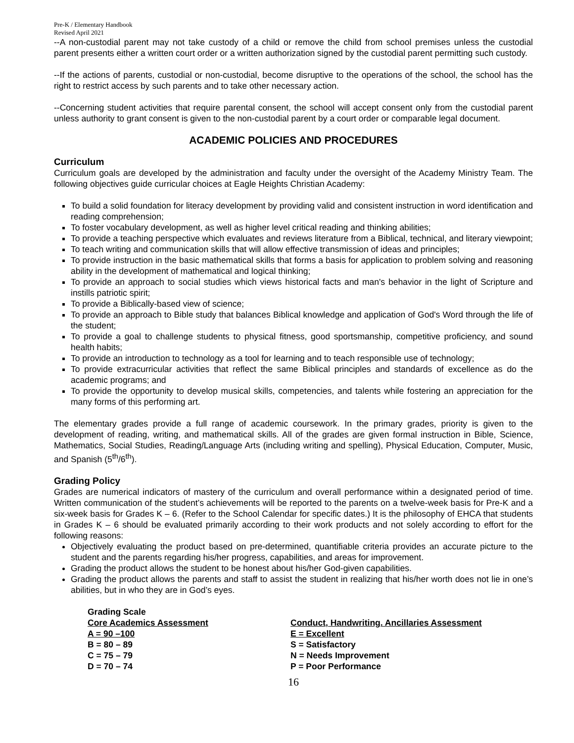Pre-K / Elementary Handbook
Revised April 2021
--A non-custodial parent may not take custody of a child or remove the child from school premises unless the custodial parent presents either a written court order or a written authorization signed by the custodial parent permitting such custody.
--If the actions of parents, custodial or non-custodial, become disruptive to the operations of the school, the school has the right to restrict access by such parents and to take other necessary action.
--Concerning student activities that require parental consent, the school will accept consent only from the custodial parent unless authority to grant consent is given to the non-custodial parent by a court order or comparable legal document.
ACADEMIC POLICIES AND PROCEDURES
Curriculum
Curriculum goals are developed by the administration and faculty under the oversight of the Academy Ministry Team. The following objectives guide curricular choices at Eagle Heights Christian Academy:
To build a solid foundation for literacy development by providing valid and consistent instruction in word identification and reading comprehension;
To foster vocabulary development, as well as higher level critical reading and thinking abilities;
To provide a teaching perspective which evaluates and reviews literature from a Biblical, technical, and literary viewpoint;
To teach writing and communication skills that will allow effective transmission of ideas and principles;
To provide instruction in the basic mathematical skills that forms a basis for application to problem solving and reasoning ability in the development of mathematical and logical thinking;
To provide an approach to social studies which views historical facts and man's behavior in the light of Scripture and instills patriotic spirit;
To provide a Biblically-based view of science;
To provide an approach to Bible study that balances Biblical knowledge and application of God's Word through the life of the student;
To provide a goal to challenge students to physical fitness, good sportsmanship, competitive proficiency, and sound health habits;
To provide an introduction to technology as a tool for learning and to teach responsible use of technology;
To provide extracurricular activities that reflect the same Biblical principles and standards of excellence as do the academic programs; and
To provide the opportunity to develop musical skills, competencies, and talents while fostering an appreciation for the many forms of this performing art.
The elementary grades provide a full range of academic coursework. In the primary grades, priority is given to the development of reading, writing, and mathematical skills. All of the grades are given formal instruction in Bible, Science, Mathematics, Social Studies, Reading/Language Arts (including writing and spelling), Physical Education, Computer, Music, and Spanish (5<sup>th</sup>/6<sup>th</sup>).
Grading Policy
Grades are numerical indicators of mastery of the curriculum and overall performance within a designated period of time. Written communication of the student’s achievements will be reported to the parents on a twelve-week basis for Pre-K and a six-week basis for Grades K – 6. (Refer to the School Calendar for specific dates.) It is the philosophy of EHCA that students in Grades K – 6 should be evaluated primarily according to their work products and not solely according to effort for the following reasons:
Objectively evaluating the product based on pre-determined, quantifiable criteria provides an accurate picture to the student and the parents regarding his/her progress, capabilities, and areas for improvement.
Grading the product allows the student to be honest about his/her God-given capabilities.
Grading the product allows the parents and staff to assist the student in realizing that his/her worth does not lie in one’s abilities, but in who they are in God’s eyes.
| Grading Scale | |
| Core Academics Assessment | Conduct, Handwriting. Ancillaries Assessment |
| A = 90 –100 | E = Excellent |
| B = 80 – 89 | S = Satisfactory |
| C = 75 – 79 | N = Needs Improvement |
| D = 70 – 74 | P = Poor Performance |
16